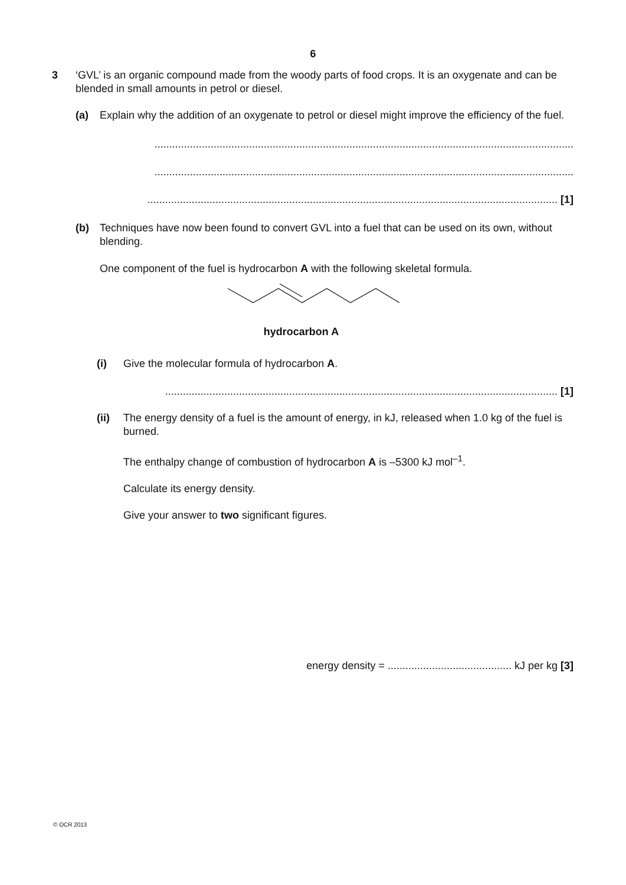6
3
‘GVL’ is an organic compound made from the woody parts of food crops. It is an oxygenate and can be blended in small amounts in petrol or diesel.
(a)
Explain why the addition of an oxygenate to petrol or diesel might improve the efficiency of the fuel.
..............................................................................................................................................
..............................................................................................................................................
........................................................................................................................................... [1]
(b)
Techniques have now been found to convert GVL into a fuel that can be used on its own, without blending.
One component of the fuel is hydrocarbon A with the following skeletal formula.
hydrocarbon A
(i)
Give the molecular formula of hydrocarbon A.
..................................................................................................................................... [1]
(ii)
The energy density of a fuel is the amount of energy, in kJ, released when 1.0 kg of the fuel is burned.
The enthalpy change of combustion of hydrocarbon A is –5300 kJ mol<sup>–1</sup>.
Calculate its energy density.
Give your answer to two significant figures.
energy density = .......................................... kJ per kg [3]
© OCR 2013